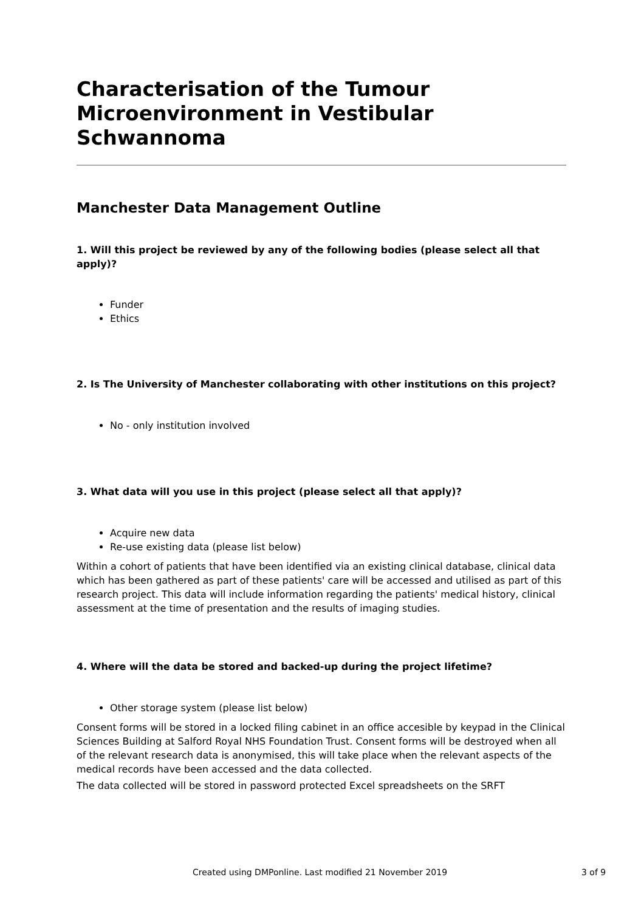Characterisation of the Tumour Microenvironment in Vestibular Schwannoma
Manchester Data Management Outline
1. Will this project be reviewed by any of the following bodies (please select all that apply)?
Funder
Ethics
2. Is The University of Manchester collaborating with other institutions on this project?
No - only institution involved
3. What data will you use in this project (please select all that apply)?
Acquire new data
Re-use existing data (please list below)
Within a cohort of patients that have been identified via an existing clinical database, clinical data which has been gathered as part of these patients' care will be accessed and utilised as part of this research project. This data will include information regarding the patients' medical history, clinical assessment at the time of presentation and the results of imaging studies.
4. Where will the data be stored and backed-up during the project lifetime?
Other storage system (please list below)
Consent forms will be stored in a locked filing cabinet in an office accesible by keypad in the Clinical Sciences Building at Salford Royal NHS Foundation Trust. Consent forms will be destroyed when all of the relevant research data is anonymised, this will take place when the relevant aspects of the medical records have been accessed and the data collected.
The data collected will be stored in password protected Excel spreadsheets on the SRFT
Created using DMPonline. Last modified 21 November 2019 3 of 9